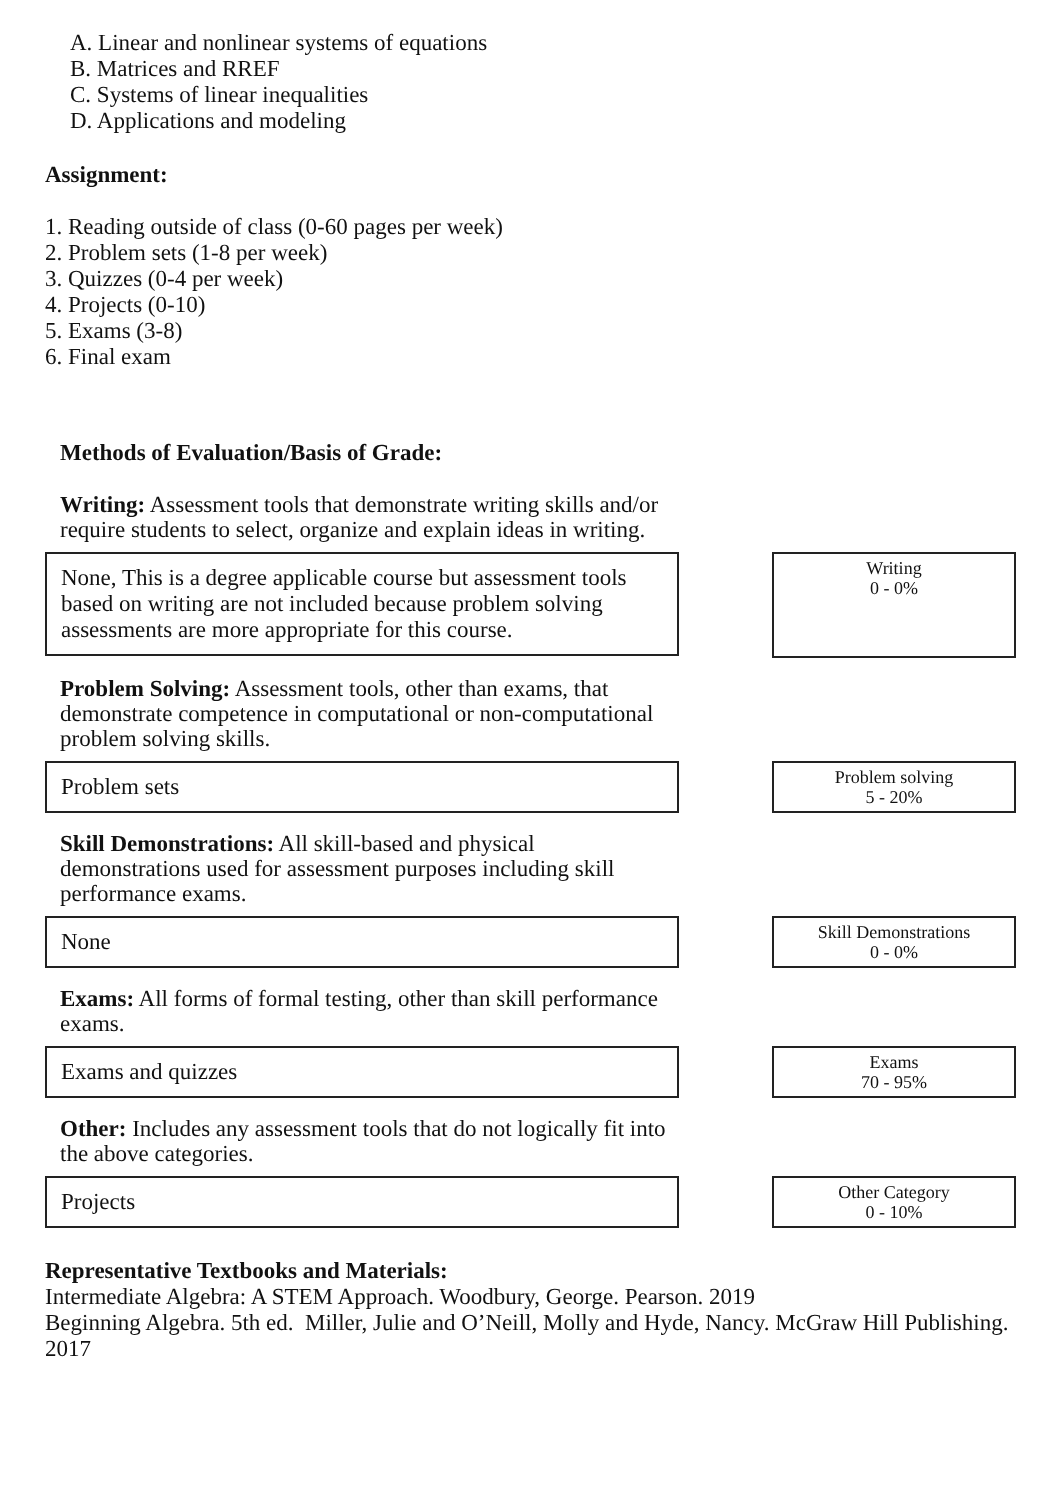A. Linear and nonlinear systems of equations
B. Matrices and RREF
C. Systems of linear inequalities
D. Applications and modeling
Assignment:
1. Reading outside of class (0-60 pages per week)
2. Problem sets (1-8 per week)
3. Quizzes (0-4 per week)
4. Projects (0-10)
5. Exams (3-8)
6. Final exam
Methods of Evaluation/Basis of Grade:
Writing: Assessment tools that demonstrate writing skills and/or require students to select, organize and explain ideas in writing.
None, This is a degree applicable course but assessment tools based on writing are not included because problem solving assessments are more appropriate for this course.
Writing
0 - 0%
Problem Solving: Assessment tools, other than exams, that demonstrate competence in computational or non-computational problem solving skills.
Problem sets
Problem solving
5 - 20%
Skill Demonstrations: All skill-based and physical demonstrations used for assessment purposes including skill performance exams.
None
Skill Demonstrations
0 - 0%
Exams: All forms of formal testing, other than skill performance exams.
Exams and quizzes
Exams
70 - 95%
Other: Includes any assessment tools that do not logically fit into the above categories.
Projects
Other Category
0 - 10%
Representative Textbooks and Materials:
Intermediate Algebra: A STEM Approach. Woodbury, George. Pearson. 2019
Beginning Algebra. 5th ed. Miller, Julie and O’Neill, Molly and Hyde, Nancy. McGraw Hill Publishing. 2017